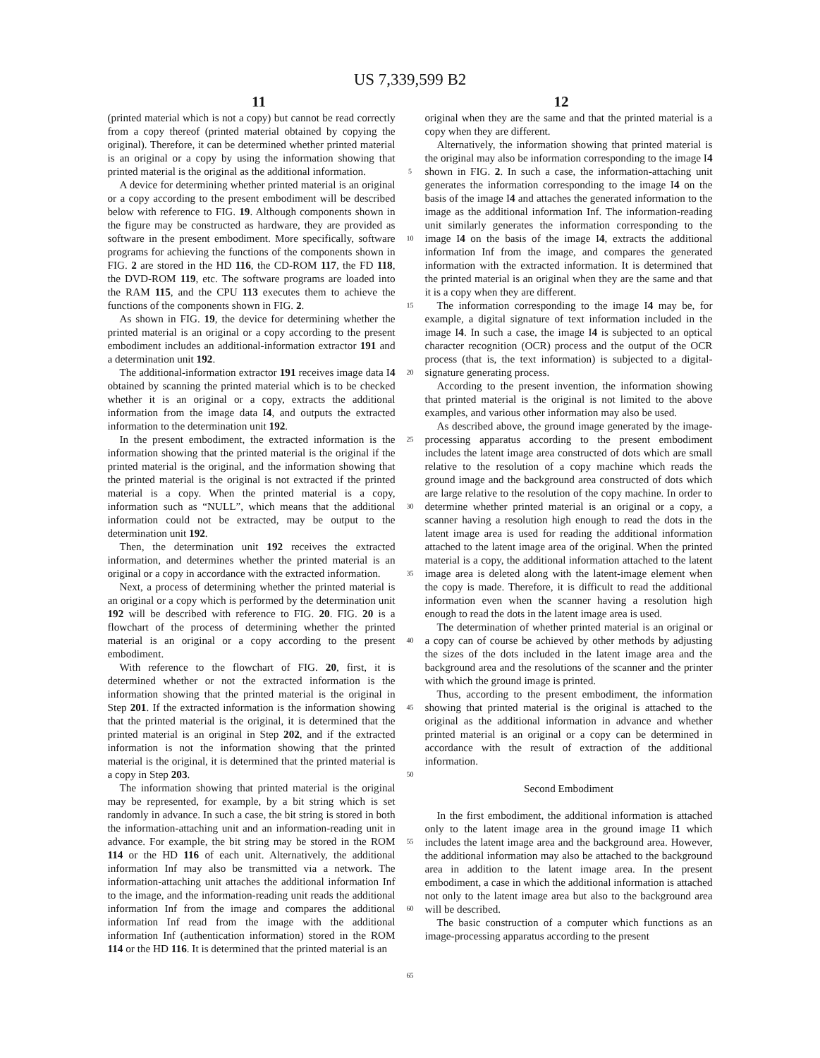US 7,339,599 B2
11 12
(printed material which is not a copy) but cannot be read correctly from a copy thereof (printed material obtained by copying the original). Therefore, it can be determined whether printed material is an original or a copy by using the information showing that printed material is the original as the additional information.
A device for determining whether printed material is an original or a copy according to the present embodiment will be described below with reference to FIG. 19. Although components shown in the figure may be constructed as hardware, they are provided as software in the present embodiment. More specifically, software programs for achieving the functions of the components shown in FIG. 2 are stored in the HD 116, the CD-ROM 117, the FD 118, the DVD-ROM 119, etc. The software programs are loaded into the RAM 115, and the CPU 113 executes them to achieve the functions of the components shown in FIG. 2.
As shown in FIG. 19, the device for determining whether the printed material is an original or a copy according to the present embodiment includes an additional-information extractor 191 and a determination unit 192.
The additional-information extractor 191 receives image data I4 obtained by scanning the printed material which is to be checked whether it is an original or a copy, extracts the additional information from the image data I4, and outputs the extracted information to the determination unit 192.
In the present embodiment, the extracted information is the information showing that the printed material is the original if the printed material is the original, and the information showing that the printed material is the original is not extracted if the printed material is a copy. When the printed material is a copy, information such as “NULL”, which means that the additional information could not be extracted, may be output to the determination unit 192.
Then, the determination unit 192 receives the extracted information, and determines whether the printed material is an original or a copy in accordance with the extracted information.
Next, a process of determining whether the printed material is an original or a copy which is performed by the determination unit 192 will be described with reference to FIG. 20. FIG. 20 is a flowchart of the process of determining whether the printed material is an original or a copy according to the present embodiment.
With reference to the flowchart of FIG. 20, first, it is determined whether or not the extracted information is the information showing that the printed material is the original in Step 201. If the extracted information is the information showing that the printed material is the original, it is determined that the printed material is an original in Step 202, and if the extracted information is not the information showing that the printed material is the original, it is determined that the printed material is a copy in Step 203.
The information showing that printed material is the original may be represented, for example, by a bit string which is set randomly in advance. In such a case, the bit string is stored in both the information-attaching unit and an information-reading unit in advance. For example, the bit string may be stored in the ROM 114 or the HD 116 of each unit. Alternatively, the additional information Inf may also be transmitted via a network. The information-attaching unit attaches the additional information Inf to the image, and the information-reading unit reads the additional information Inf from the image and compares the additional information Inf read from the image with the additional information Inf (authentication information) stored in the ROM 114 or the HD 116. It is determined that the printed material is an
5
10
15
20
25
30
35
40
45
50
55
60
65
original when they are the same and that the printed material is a copy when they are different.
Alternatively, the information showing that printed material is the original may also be information corresponding to the image I4 shown in FIG. 2. In such a case, the information-attaching unit generates the information corresponding to the image I4 on the basis of the image I4 and attaches the generated information to the image as the additional information Inf. The information-reading unit similarly generates the information corresponding to the image I4 on the basis of the image I4, extracts the additional information Inf from the image, and compares the generated information with the extracted information. It is determined that the printed material is an original when they are the same and that it is a copy when they are different.
The information corresponding to the image I4 may be, for example, a digital signature of text information included in the image I4. In such a case, the image I4 is subjected to an optical character recognition (OCR) process and the output of the OCR process (that is, the text information) is subjected to a digital-signature generating process.
According to the present invention, the information showing that printed material is the original is not limited to the above examples, and various other information may also be used.
As described above, the ground image generated by the image-processing apparatus according to the present embodiment includes the latent image area constructed of dots which are small relative to the resolution of a copy machine which reads the ground image and the background area constructed of dots which are large relative to the resolution of the copy machine. In order to determine whether printed material is an original or a copy, a scanner having a resolution high enough to read the dots in the latent image area is used for reading the additional information attached to the latent image area of the original. When the printed material is a copy, the additional information attached to the latent image area is deleted along with the latent-image element when the copy is made. Therefore, it is difficult to read the additional information even when the scanner having a resolution high enough to read the dots in the latent image area is used.
The determination of whether printed material is an original or a copy can of course be achieved by other methods by adjusting the sizes of the dots included in the latent image area and the background area and the resolutions of the scanner and the printer with which the ground image is printed.
Thus, according to the present embodiment, the information showing that printed material is the original is attached to the original as the additional information in advance and whether printed material is an original or a copy can be determined in accordance with the result of extraction of the additional information.
Second Embodiment
In the first embodiment, the additional information is attached only to the latent image area in the ground image I1 which includes the latent image area and the background area. However, the additional information may also be attached to the background area in addition to the latent image area. In the present embodiment, a case in which the additional information is attached not only to the latent image area but also to the background area will be described.
The basic construction of a computer which functions as an image-processing apparatus according to the present